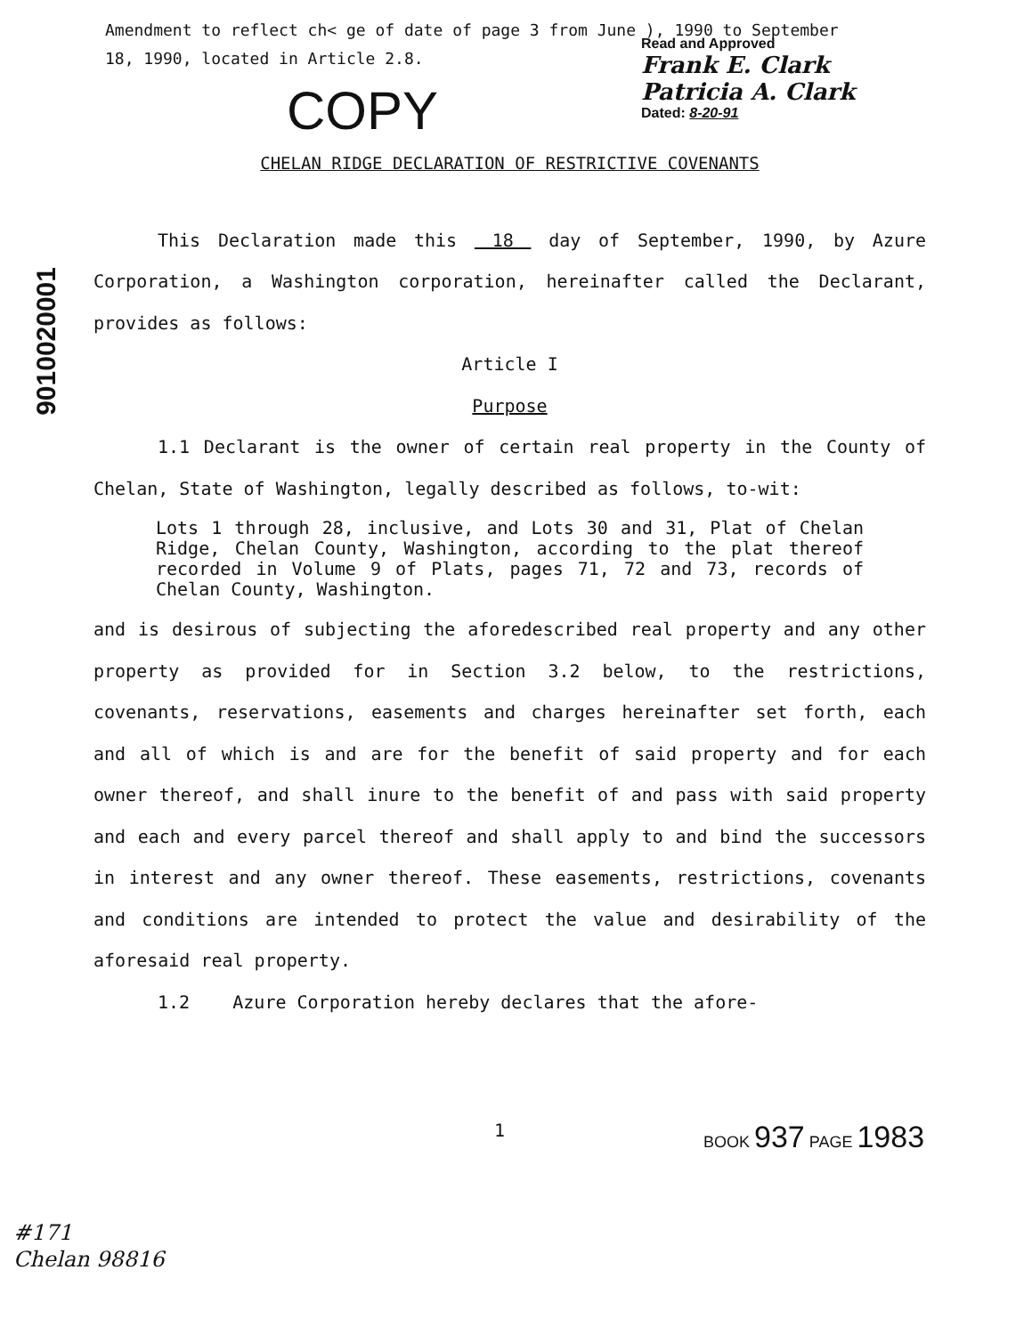Amendment to reflect ch< ge of date of page 3 from June ), 1990 to September
18, 1990, located in Article 2.8.
Read and Approved
Frank E. Clark
Patricia A. Clark
Dated: 8-20-91
COPY
9010020001
CHELAN RIDGE DECLARATION OF RESTRICTIVE COVENANTS
This Declaration made this 18 day of September, 1990, by Azure Corporation, a Washington corporation, hereinafter called the Declarant, provides as follows:
Article I
Purpose
1.1 Declarant is the owner of certain real property in the County of Chelan, State of Washington, legally described as follows, to-wit:
Lots 1 through 28, inclusive, and Lots 30 and 31, Plat of Chelan Ridge, Chelan County, Washington, according to the plat thereof recorded in Volume 9 of Plats, pages 71, 72 and 73, records of Chelan County, Washington.
and is desirous of subjecting the aforedescribed real property and any other property as provided for in Section 3.2 below, to the restrictions, covenants, reservations, easements and charges hereinafter set forth, each and all of which is and are for the benefit of said property and for each owner thereof, and shall inure to the benefit of and pass with said property and each and every parcel thereof and shall apply to and bind the successors in interest and any owner thereof. These easements, restrictions, covenants and conditions are intended to protect the value and desirability of the aforesaid real property.
1.2 Azure Corporation hereby declares that the afore-
1 BOOK 937 PAGE 1983
#171
Chelan 98816